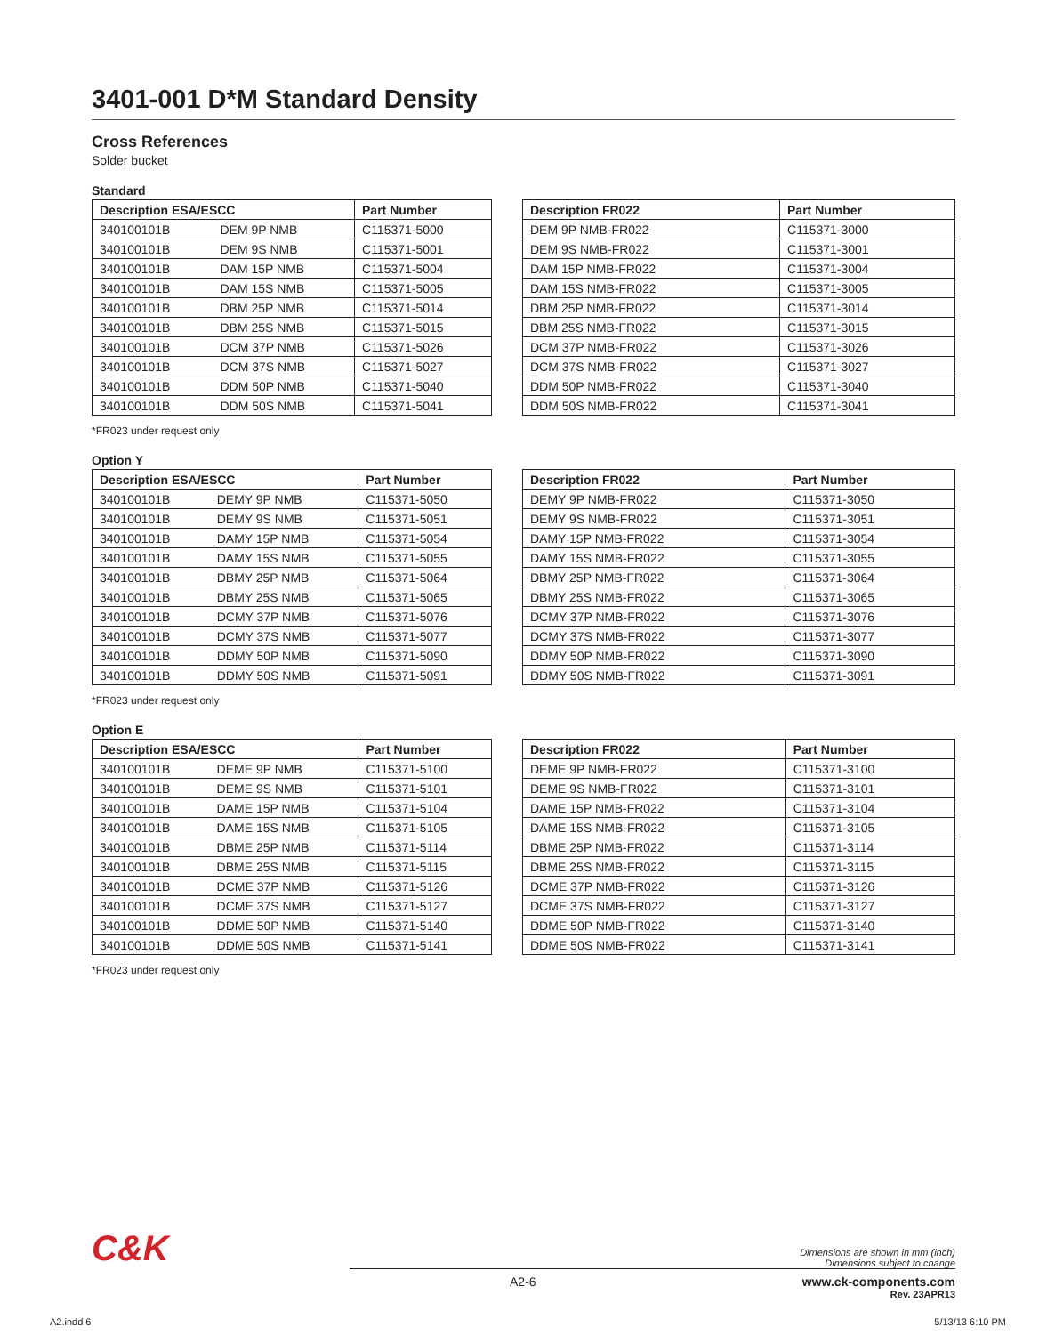3401-001 D*M Standard Density
Cross References
Solder bucket
Standard
| Description ESA/ESCC | | Part Number |
| --- | --- | --- |
| 340100101B | DEM 9P NMB | C115371-5000 |
| 340100101B | DEM 9S NMB | C115371-5001 |
| 340100101B | DAM 15P NMB | C115371-5004 |
| 340100101B | DAM 15S NMB | C115371-5005 |
| 340100101B | DBM 25P NMB | C115371-5014 |
| 340100101B | DBM 25S NMB | C115371-5015 |
| 340100101B | DCM 37P NMB | C115371-5026 |
| 340100101B | DCM 37S NMB | C115371-5027 |
| 340100101B | DDM 50P NMB | C115371-5040 |
| 340100101B | DDM 50S NMB | C115371-5041 |
| Description FR022 | Part Number |
| --- | --- |
| DEM 9P NMB-FR022 | C115371-3000 |
| DEM 9S NMB-FR022 | C115371-3001 |
| DAM 15P NMB-FR022 | C115371-3004 |
| DAM 15S NMB-FR022 | C115371-3005 |
| DBM 25P NMB-FR022 | C115371-3014 |
| DBM 25S NMB-FR022 | C115371-3015 |
| DCM 37P NMB-FR022 | C115371-3026 |
| DCM 37S NMB-FR022 | C115371-3027 |
| DDM 50P NMB-FR022 | C115371-3040 |
| DDM 50S NMB-FR022 | C115371-3041 |
*FR023 under request only
Option Y
| Description ESA/ESCC | | Part Number |
| --- | --- | --- |
| 340100101B | DEMY 9P NMB | C115371-5050 |
| 340100101B | DEMY 9S NMB | C115371-5051 |
| 340100101B | DAMY 15P NMB | C115371-5054 |
| 340100101B | DAMY 15S NMB | C115371-5055 |
| 340100101B | DBMY 25P NMB | C115371-5064 |
| 340100101B | DBMY 25S NMB | C115371-5065 |
| 340100101B | DCMY 37P NMB | C115371-5076 |
| 340100101B | DCMY 37S NMB | C115371-5077 |
| 340100101B | DDMY 50P NMB | C115371-5090 |
| 340100101B | DDMY 50S NMB | C115371-5091 |
| Description FR022 | Part Number |
| --- | --- |
| DEMY 9P NMB-FR022 | C115371-3050 |
| DEMY 9S NMB-FR022 | C115371-3051 |
| DAMY 15P NMB-FR022 | C115371-3054 |
| DAMY 15S NMB-FR022 | C115371-3055 |
| DBMY 25P NMB-FR022 | C115371-3064 |
| DBMY 25S NMB-FR022 | C115371-3065 |
| DCMY 37P NMB-FR022 | C115371-3076 |
| DCMY 37S NMB-FR022 | C115371-3077 |
| DDMY 50P NMB-FR022 | C115371-3090 |
| DDMY 50S NMB-FR022 | C115371-3091 |
*FR023 under request only
Option E
| Description ESA/ESCC | | Part Number |
| --- | --- | --- |
| 340100101B | DEME 9P NMB | C115371-5100 |
| 340100101B | DEME 9S NMB | C115371-5101 |
| 340100101B | DAME 15P NMB | C115371-5104 |
| 340100101B | DAME 15S NMB | C115371-5105 |
| 340100101B | DBME 25P NMB | C115371-5114 |
| 340100101B | DBME 25S NMB | C115371-5115 |
| 340100101B | DCME 37P NMB | C115371-5126 |
| 340100101B | DCME 37S NMB | C115371-5127 |
| 340100101B | DDME 50P NMB | C115371-5140 |
| 340100101B | DDME 50S NMB | C115371-5141 |
| Description FR022 | Part Number |
| --- | --- |
| DEME 9P NMB-FR022 | C115371-3100 |
| DEME 9S NMB-FR022 | C115371-3101 |
| DAME 15P NMB-FR022 | C115371-3104 |
| DAME 15S NMB-FR022 | C115371-3105 |
| DBME 25P NMB-FR022 | C115371-3114 |
| DBME 25S NMB-FR022 | C115371-3115 |
| DCME 37P NMB-FR022 | C115371-3126 |
| DCME 37S NMB-FR022 | C115371-3127 |
| DDME 50P NMB-FR022 | C115371-3140 |
| DDME 50S NMB-FR022 | C115371-3141 |
*FR023 under request only
C&K
Dimensions are shown in mm (inch)
Dimensions subject to change
A2-6 www.ck-components.com
Rev. 23APR13
A2.indd 6 5/13/13 6:10 PM